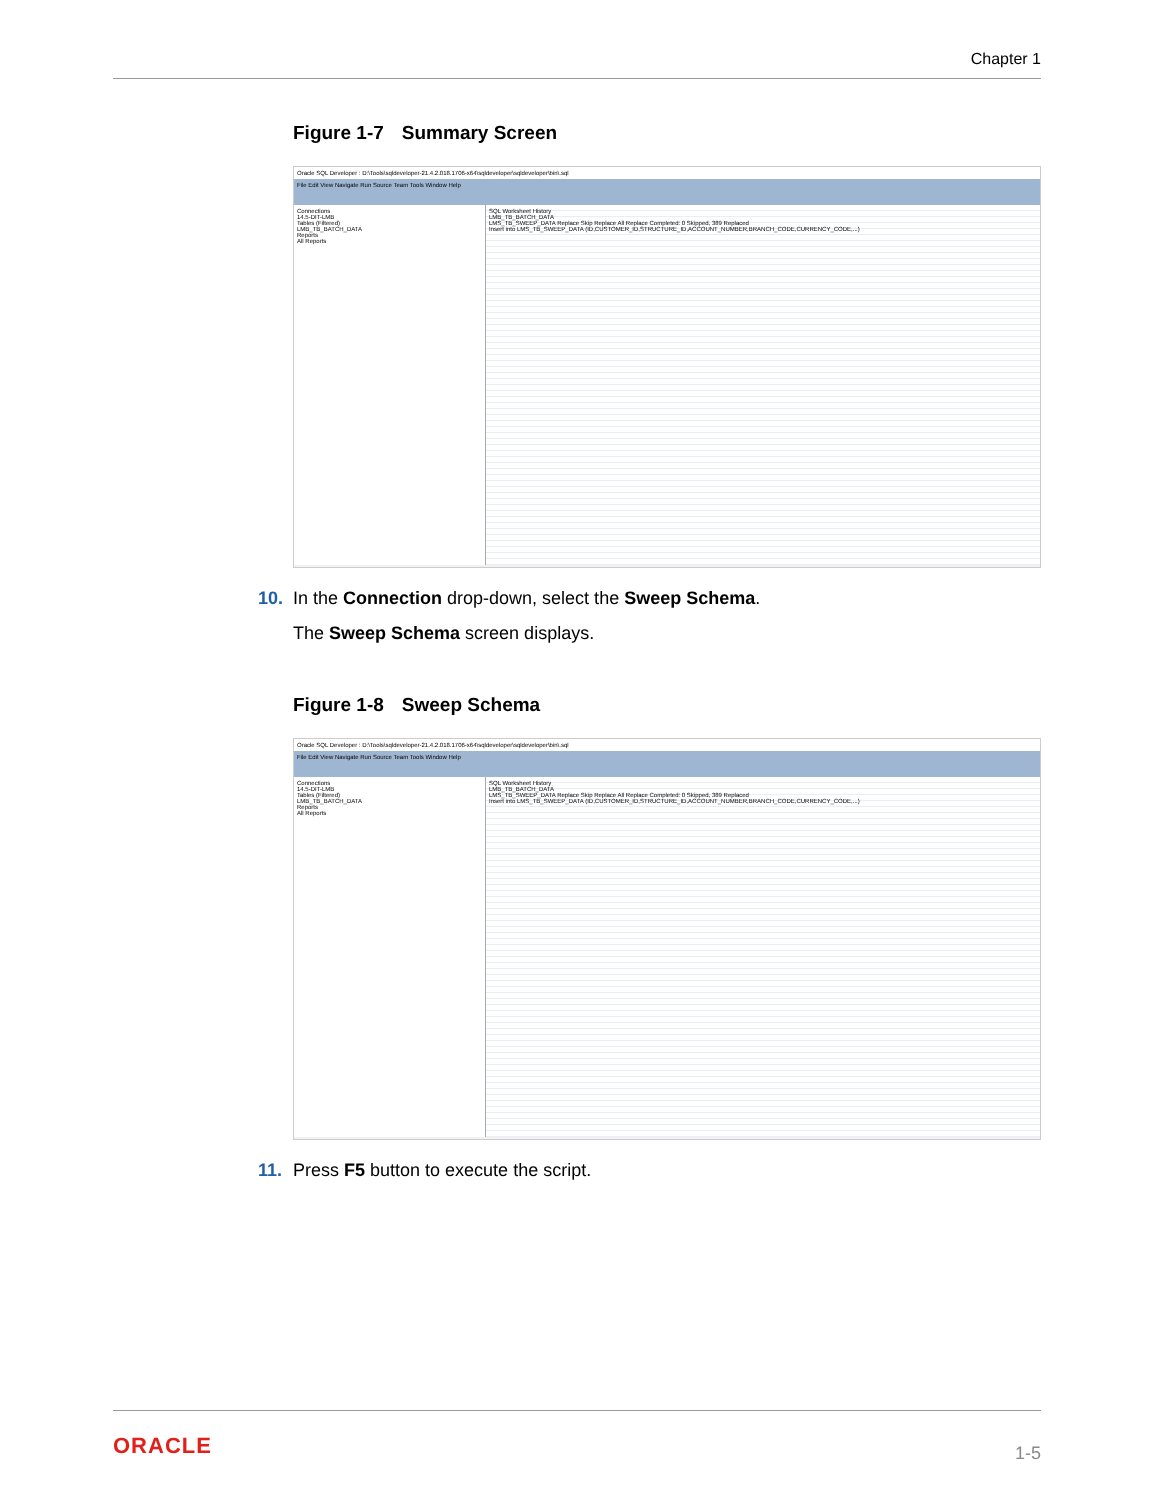Chapter 1
Figure 1-7 Summary Screen
Oracle SQL Developer : D:\Tools\sqldeveloper-21.4.2.018.1706-x64\sqldeveloper\sqldeveloper\bin\.sql
File Edit View Navigate Run Source Team Tools Window Help
Connections
14.5-DIT-LMB
Tables (Filtered)
LMB_TB_BATCH_DATA
Reports
All Reports
SQL Worksheet History
LMB_TB_BATCH_DATA
LMS_TB_SWEEP_DATA Replace Skip Replace All Replace Completed: 0 Skipped, 389 Replaced
Insert into LMS_TB_SWEEP_DATA (ID,CUSTOMER_ID,STRUCTURE_ID,ACCOUNT_NUMBER,BRANCH_CODE,CURRENCY_CODE,...)
10. In the Connection drop-down, select the Sweep Schema.
The Sweep Schema screen displays.
Figure 1-8 Sweep Schema
Oracle SQL Developer : D:\Tools\sqldeveloper-21.4.2.018.1706-x64\sqldeveloper\sqldeveloper\bin\.sql
File Edit View Navigate Run Source Team Tools Window Help
Connections
14.5-DIT-LMB
Tables (Filtered)
LMB_TB_BATCH_DATA
Reports
All Reports
SQL Worksheet History
LMB_TB_BATCH_DATA
LMS_TB_SWEEP_DATA Replace Skip Replace All Replace Completed: 0 Skipped, 389 Replaced
Insert into LMS_TB_SWEEP_DATA (ID,CUSTOMER_ID,STRUCTURE_ID,ACCOUNT_NUMBER,BRANCH_CODE,CURRENCY_CODE,...)
11. Press F5 button to execute the script.
ORACLE
1-5